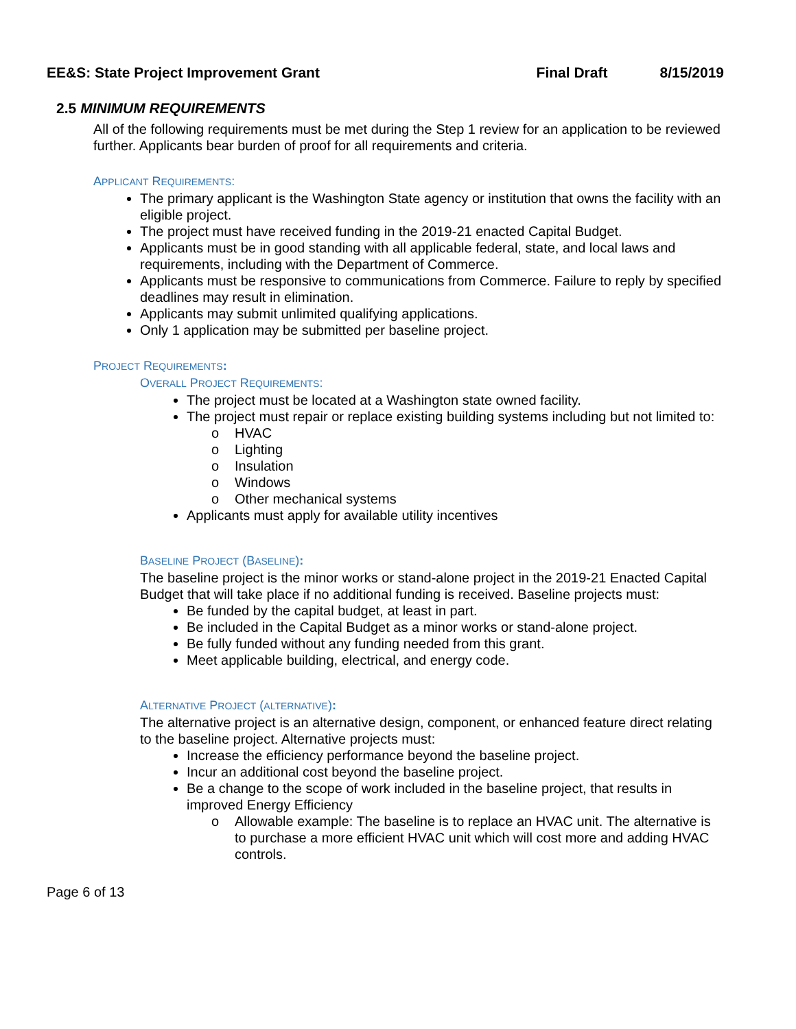EE&S: State Project Improvement Grant Final Draft 8/15/2019
2.5 MINIMUM REQUIREMENTS
All of the following requirements must be met during the Step 1 review for an application to be reviewed further. Applicants bear burden of proof for all requirements and criteria.
APPLICANT REQUIREMENTS:
The primary applicant is the Washington State agency or institution that owns the facility with an eligible project.
The project must have received funding in the 2019-21 enacted Capital Budget.
Applicants must be in good standing with all applicable federal, state, and local laws and requirements, including with the Department of Commerce.
Applicants must be responsive to communications from Commerce. Failure to reply by specified deadlines may result in elimination.
Applicants may submit unlimited qualifying applications.
Only 1 application may be submitted per baseline project.
PROJECT REQUIREMENTS:
OVERALL PROJECT REQUIREMENTS:
The project must be located at a Washington state owned facility.
The project must repair or replace existing building systems including but not limited to:
o HVAC
o Lighting
o Insulation
o Windows
o Other mechanical systems
Applicants must apply for available utility incentives
BASELINE PROJECT (BASELINE):
The baseline project is the minor works or stand-alone project in the 2019-21 Enacted Capital Budget that will take place if no additional funding is received. Baseline projects must:
Be funded by the capital budget, at least in part.
Be included in the Capital Budget as a minor works or stand-alone project.
Be fully funded without any funding needed from this grant.
Meet applicable building, electrical, and energy code.
ALTERNATIVE PROJECT (ALTERNATIVE):
The alternative project is an alternative design, component, or enhanced feature direct relating to the baseline project. Alternative projects must:
Increase the efficiency performance beyond the baseline project.
Incur an additional cost beyond the baseline project.
Be a change to the scope of work included in the baseline project, that results in improved Energy Efficiency
o Allowable example: The baseline is to replace an HVAC unit. The alternative is to purchase a more efficient HVAC unit which will cost more and adding HVAC controls.
Page 6 of 13